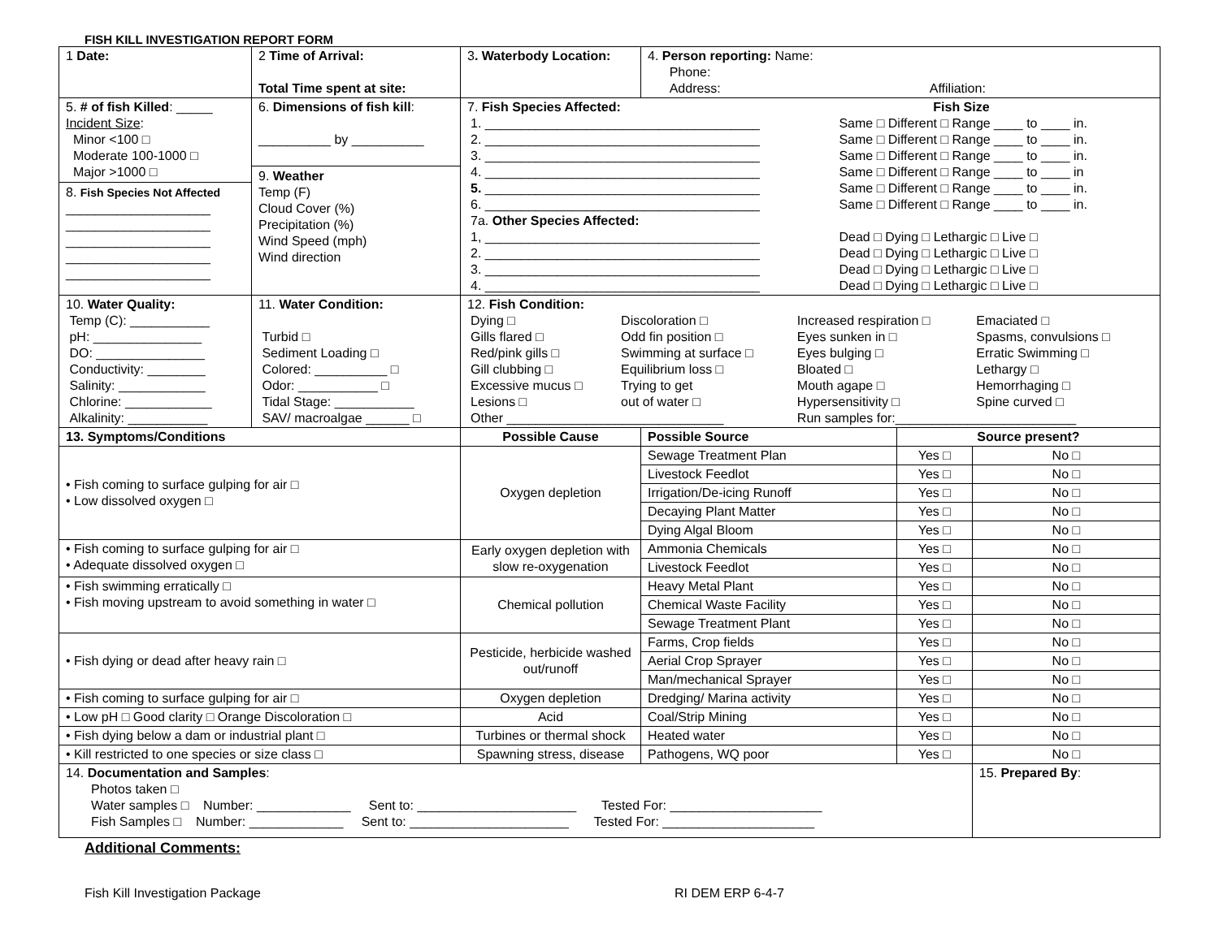FISH KILL INVESTIGATION REPORT FORM
| 1 Date: | 2 Time of Arrival: Total Time spent at site: | 3 . Waterbody Location: | 4. Person reporting: Name: Phone: Address: Affiliation: | | |
| 5. # of fish Killed : _____ Incident Size : Minor <100 □ Moderate 100-1000 □ Major >1000 □ 8. Fish Species Not Affected ____________________ ____________________ ____________________ ____________________ ____________________ | 6. Dimensions of fish kill : __________ by __________ 9. Weather Temp (F) Cloud Cover (%) Precipitation (%) Wind Speed (mph) Wind direction | 7. Fish Species Affected: Fish Size / 1. ______________________________________ / Same □ Different □ Range ____ to ____ in. / / 2. ______________________________________ / Same □ Different □ Range ____ to ____ in. / / 3. ______________________________________ / Same □ Different □ Range ____ to ____ in. / / 4. ______________________________________ / Same □ Different □ Range ____ to ____ in / / 5. ______________________________________ / Same □ Different □ Range ____ to ____ in. / / 6. ______________________________________ / Same □ Different □ Range ____ to ____ in. / / 7a. Other Species Affected: / / / 1, ______________________________________ / Dead □ Dying □ Lethargic □ Live □ / / 2. ______________________________________ / Dead □ Dying □ Lethargic □ Live □ / / 3. ______________________________________ / Dead □ Dying □ Lethargic □ Live □ / / 4. ______________________________________ / Dead □ Dying □ Lethargic □ Live □ / | | | |
| 10. Water Quality: Temp (C): ___________ pH: _______________ DO: _______________ Conductivity: ________ Salinity: ____________ Chlorine: ____________ Alkalinity: ___________ | 11. Water Condition: Turbid □ Sediment Loading □ Colored: __________ □ Odor: ___________ □ Tidal Stage: ___________ SAV/ macroalgae ______ □ | 12. Fish Condition: / Dying □ / Discoloration □ / Increased respiration □ / Emaciated □ / / Gills flared □ / Odd fin position □ / Eyes sunken in □ / Spasms, convulsions □ / / Red/pink gills □ / Swimming at surface □ / Eyes bulging □ / Erratic Swimming □ / / Gill clubbing □ / Equilibrium loss □ / Bloated □ / Lethargy □ / / Excessive mucus □ / Trying to get / Mouth agape □ / Hemorrhaging □ / / Lesions □ / out of water □ / Hypersensitivity □ / Spine curved □ / / Other ______________________________ / / Run samples for:_________________________ / / | | | |
| 13. Symptoms/Conditions | | Possible Cause | Possible Source | Source present? | |
| • Fish coming to surface gulping for air □ • Low dissolved oxygen □ | | Oxygen depletion | Sewage Treatment Plan | Yes □ | No □ |
| | | | Livestock Feedlot | Yes □ | No □ |
| | | | Irrigation/De-icing Runoff | Yes □ | No □ |
| | | | Decaying Plant Matter | Yes □ | No □ |
| | | | Dying Algal Bloom | Yes □ | No □ |
| • Fish coming to surface gulping for air □ • Adequate dissolved oxygen □ | | Early oxygen depletion with slow re-oxygenation | Ammonia Chemicals | Yes □ | No □ |
| | | | Livestock Feedlot | Yes □ | No □ |
| • Fish swimming erratically □ • Fish moving upstream to avoid something in water □ | | Chemical pollution | Heavy Metal Plant | Yes □ | No □ |
| | | | Chemical Waste Facility | Yes □ | No □ |
| | | | Sewage Treatment Plant | Yes □ | No □ |
| • Fish dying or dead after heavy rain □ | | Pesticide, herbicide washed out/runoff | Farms, Crop fields | Yes □ | No □ |
| | | | Aerial Crop Sprayer | Yes □ | No □ |
| | | | Man/mechanical Sprayer | Yes □ | No □ |
| • Fish coming to surface gulping for air □ | | Oxygen depletion | Dredging/ Marina activity | Yes □ | No □ |
| • Low pH □ Good clarity □ Orange Discoloration □ | | Acid | Coal/Strip Mining | Yes □ | No □ |
| • Fish dying below a dam or industrial plant □ | | Turbines or thermal shock | Heated water | Yes □ | No □ |
| • Kill restricted to one species or size class □ | | Spawning stress, disease | Pathogens, WQ poor | Yes □ | No □ |
| 14. Documentation and Samples : Photos taken □ Water samples □ Number: _____________ Sent to: ______________________ Tested For: _____________________ Fish Samples □ Number: _____________ Sent to: ______________________ Tested For: _____________________ | | | | | 15. Prepared By : |
Additional Comments:
Fish Kill Investigation Package RI DEM ERP 6-4-7